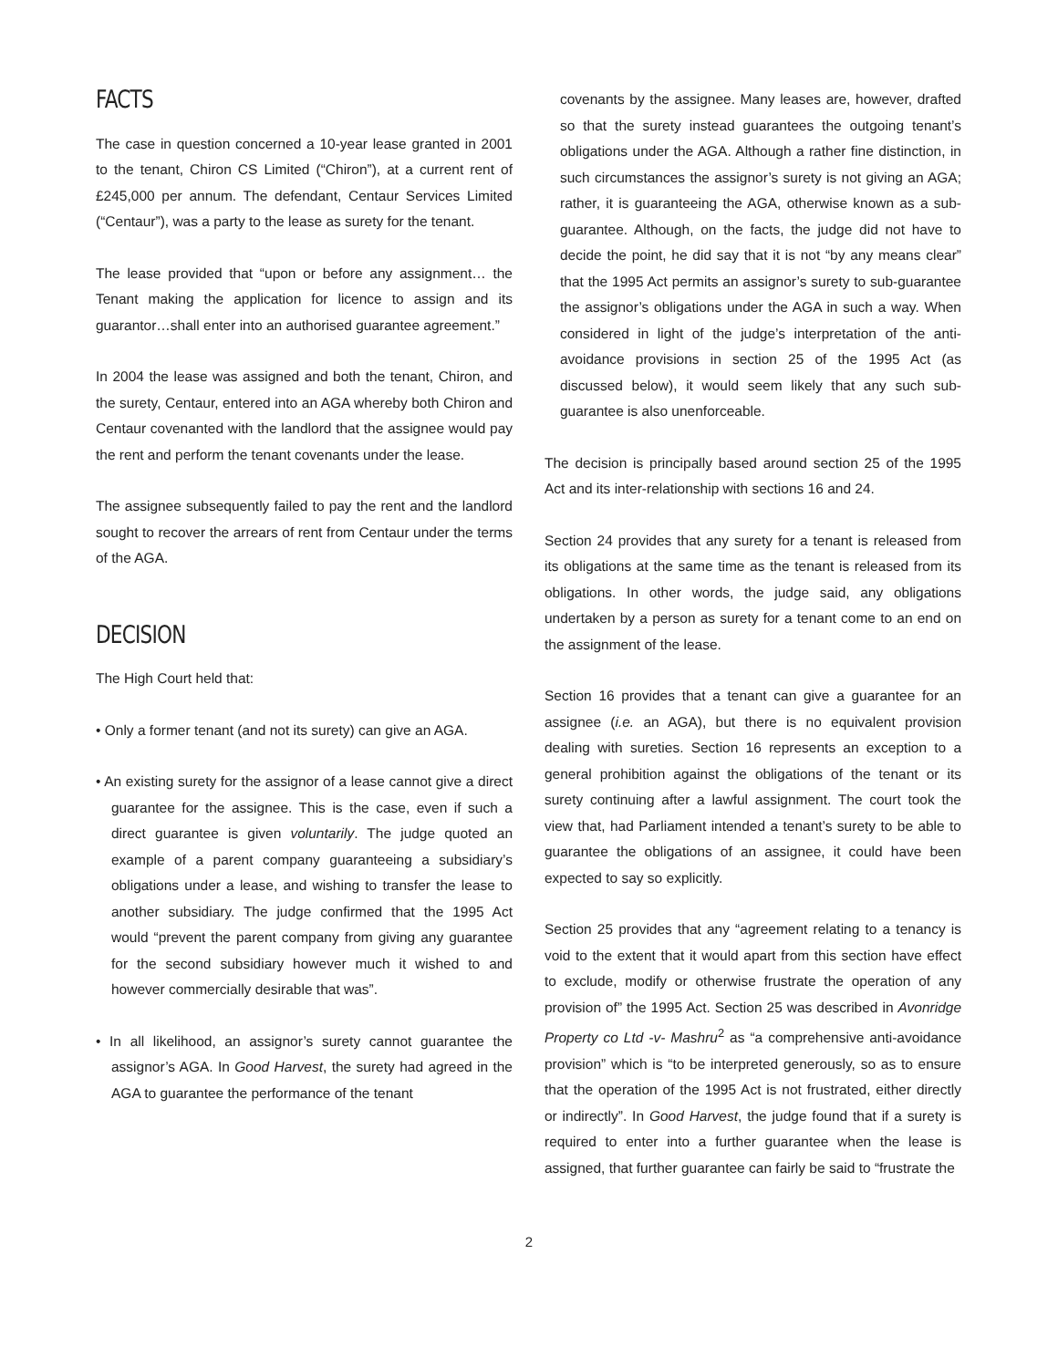FACTS
The case in question concerned a 10-year lease granted in 2001 to the tenant, Chiron CS Limited (“Chiron”), at a current rent of £245,000 per annum. The defendant, Centaur Services Limited (“Centaur”), was a party to the lease as surety for the tenant.
The lease provided that “upon or before any assignment… the Tenant making the application for licence to assign and its guarantor…shall enter into an authorised guarantee agreement.”
In 2004 the lease was assigned and both the tenant, Chiron, and the surety, Centaur, entered into an AGA whereby both Chiron and Centaur covenanted with the landlord that the assignee would pay the rent and perform the tenant covenants under the lease.
The assignee subsequently failed to pay the rent and the landlord sought to recover the arrears of rent from Centaur under the terms of the AGA.
DECISION
The High Court held that:
• Only a former tenant (and not its surety) can give an AGA.
• An existing surety for the assignor of a lease cannot give a direct guarantee for the assignee. This is the case, even if such a direct guarantee is given voluntarily. The judge quoted an example of a parent company guaranteeing a subsidiary’s obligations under a lease, and wishing to transfer the lease to another subsidiary. The judge confirmed that the 1995 Act would “prevent the parent company from giving any guarantee for the second subsidiary however much it wished to and however commercially desirable that was”.
• In all likelihood, an assignor’s surety cannot guarantee the assignor’s AGA. In Good Harvest, the surety had agreed in the AGA to guarantee the performance of the tenant
covenants by the assignee. Many leases are, however, drafted so that the surety instead guarantees the outgoing tenant’s obligations under the AGA. Although a rather fine distinction, in such circumstances the assignor’s surety is not giving an AGA; rather, it is guaranteeing the AGA, otherwise known as a sub-guarantee. Although, on the facts, the judge did not have to decide the point, he did say that it is not “by any means clear” that the 1995 Act permits an assignor’s surety to sub-guarantee the assignor’s obligations under the AGA in such a way. When considered in light of the judge’s interpretation of the anti-avoidance provisions in section 25 of the 1995 Act (as discussed below), it would seem likely that any such sub-guarantee is also unenforceable.
The decision is principally based around section 25 of the 1995 Act and its inter-relationship with sections 16 and 24.
Section 24 provides that any surety for a tenant is released from its obligations at the same time as the tenant is released from its obligations. In other words, the judge said, any obligations undertaken by a person as surety for a tenant come to an end on the assignment of the lease.
Section 16 provides that a tenant can give a guarantee for an assignee (i.e. an AGA), but there is no equivalent provision dealing with sureties. Section 16 represents an exception to a general prohibition against the obligations of the tenant or its surety continuing after a lawful assignment. The court took the view that, had Parliament intended a tenant’s surety to be able to guarantee the obligations of an assignee, it could have been expected to say so explicitly.
Section 25 provides that any “agreement relating to a tenancy is void to the extent that it would apart from this section have effect to exclude, modify or otherwise frustrate the operation of any provision of” the 1995 Act. Section 25 was described in Avonridge Property co Ltd -v- Mashru<sup>2</sup> as “a comprehensive anti-avoidance provision” which is “to be interpreted generously, so as to ensure that the operation of the 1995 Act is not frustrated, either directly or indirectly”. In Good Harvest, the judge found that if a surety is required to enter into a further guarantee when the lease is assigned, that further guarantee can fairly be said to “frustrate the
2